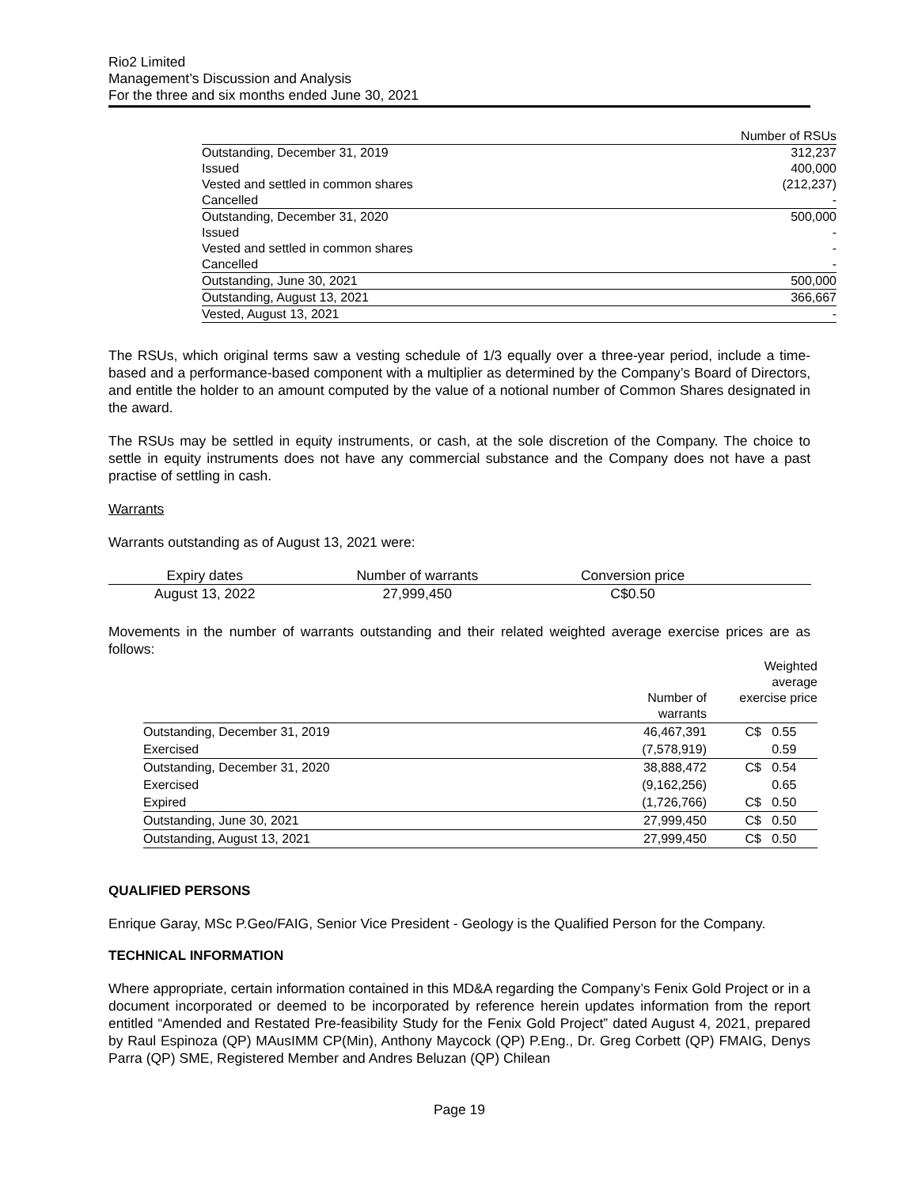Rio2 Limited
Management’s Discussion and Analysis
For the three and six months ended June 30, 2021
| | Number of RSUs |
| Outstanding, December 31, 2019 | 312,237 |
| Issued | 400,000 |
| Vested and settled in common shares | (212,237) |
| Cancelled | - |
| Outstanding, December 31, 2020 | 500,000 |
| Issued | - |
| Vested and settled in common shares | - |
| Cancelled | - |
| Outstanding, June 30, 2021 | 500,000 |
| Outstanding, August 13, 2021 | 366,667 |
| Vested, August 13, 2021 | - |
The RSUs, which original terms saw a vesting schedule of 1/3 equally over a three-year period, include a time-based and a performance-based component with a multiplier as determined by the Company’s Board of Directors, and entitle the holder to an amount computed by the value of a notional number of Common Shares designated in the award.
The RSUs may be settled in equity instruments, or cash, at the sole discretion of the Company. The choice to settle in equity instruments does not have any commercial substance and the Company does not have a past practise of settling in cash.
Warrants
Warrants outstanding as of August 13, 2021 were:
| Expiry dates | Number of warrants | Conversion price | |
| August 13, 2022 | 27,999,450 | C$0.50 | |
Movements in the number of warrants outstanding and their related weighted average exercise prices are as follows:
| | Number of warrants | Weighted average exercise price |
| Outstanding, December 31, 2019 | 46,467,391 | C$ 0.55 |
| Exercised | (7,578,919) | 0.59 |
| Outstanding, December 31, 2020 | 38,888,472 | C$ 0.54 |
| Exercised | (9,162,256) | 0.65 |
| Expired | (1,726,766) | C$ 0.50 |
| Outstanding, June 30, 2021 | 27,999,450 | C$ 0.50 |
| Outstanding, August 13, 2021 | 27,999,450 | C$ 0.50 |
QUALIFIED PERSONS
Enrique Garay, MSc P.Geo/FAIG, Senior Vice President - Geology is the Qualified Person for the Company.
TECHNICAL INFORMATION
Where appropriate, certain information contained in this MD&A regarding the Company’s Fenix Gold Project or in a document incorporated or deemed to be incorporated by reference herein updates information from the report entitled “Amended and Restated Pre-feasibility Study for the Fenix Gold Project” dated August 4, 2021, prepared by Raul Espinoza (QP) MAusIMM CP(Min), Anthony Maycock (QP) P.Eng., Dr. Greg Corbett (QP) FMAIG, Denys Parra (QP) SME, Registered Member and Andres Beluzan (QP) Chilean
Page 19